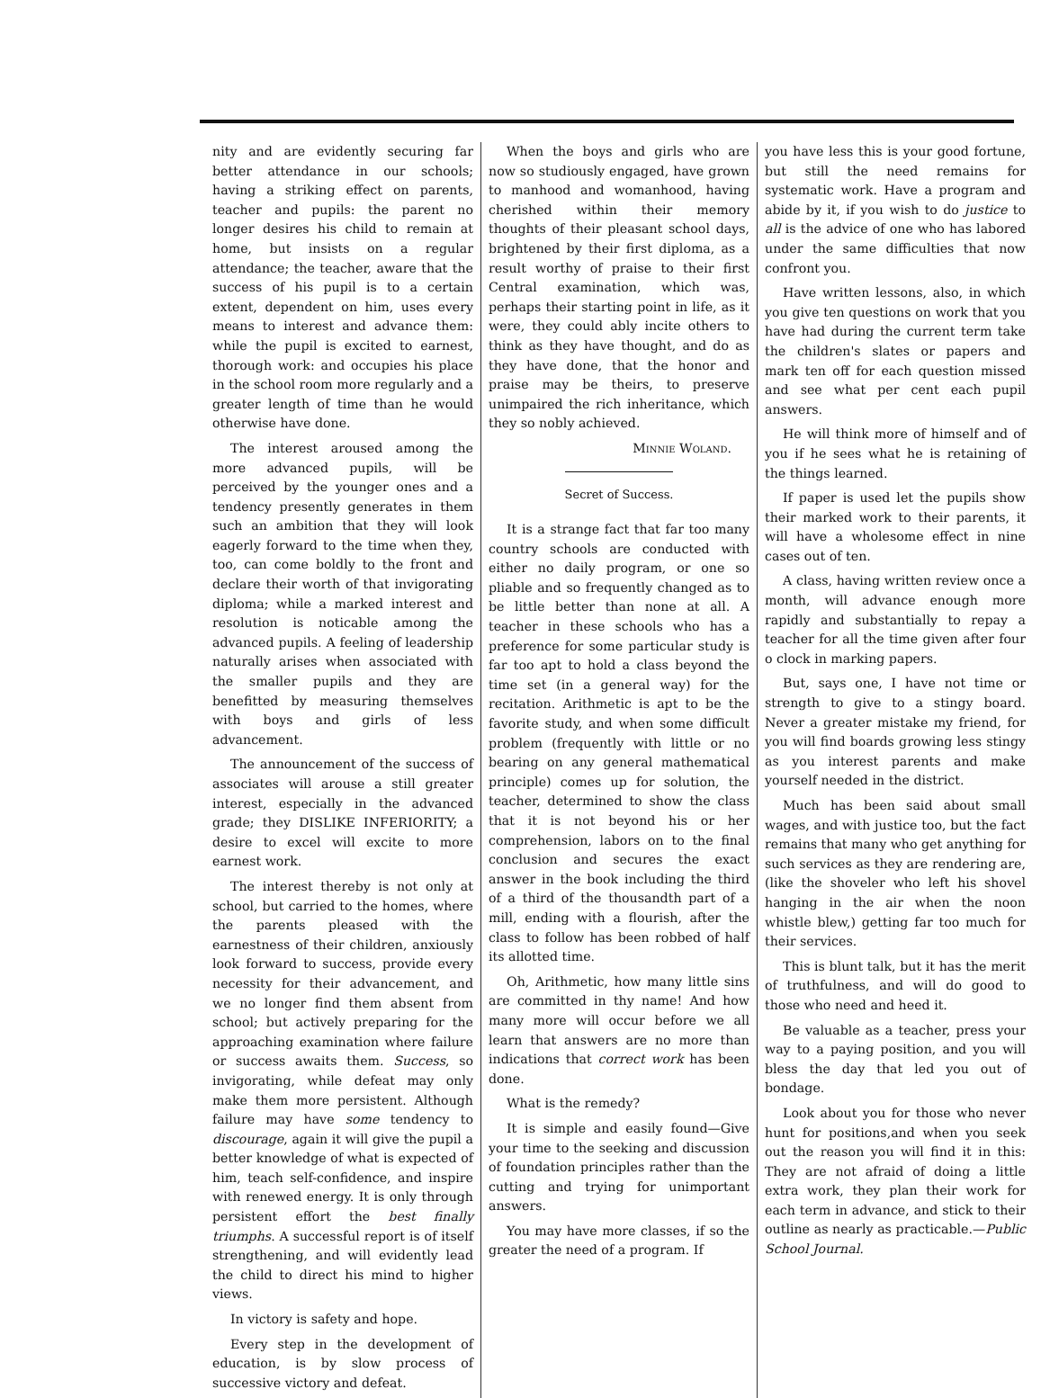nity and are evidently securing far better attendance in our schools; having a striking effect on parents, teacher and pupils: the parent no longer desires his child to remain at home, but insists on a regular attendance; the teacher, aware that the success of his pupil is to a certain extent, dependent on him, uses every means to interest and advance them: while the pupil is excited to earnest, thorough work: and occupies his place in the school room more regularly and a greater length of time than he would otherwise have done.
The interest aroused among the more advanced pupils, will be perceived by the younger ones and a tendency presently generates in them such an ambition that they will look eagerly forward to the time when they, too, can come boldly to the front and declare their worth of that invigorating diploma; while a marked interest and resolution is noticable among the advanced pupils. A feeling of leadership naturally arises when associated with the smaller pupils and they are benefitted by measuring themselves with boys and girls of less advancement.
The announcement of the success of associates will arouse a still greater interest, especially in the advanced grade; they DISLIKE INFERIORITY; a desire to excel will excite to more earnest work.
The interest thereby is not only at school, but carried to the homes, where the parents pleased with the earnestness of their children, anxiously look forward to success, provide every necessity for their advancement, and we no longer find them absent from school; but actively preparing for the approaching examination where failure or success awaits them. Success, so invigorating, while defeat may only make them more persistent. Although failure may have some tendency to discourage, again it will give the pupil a better knowledge of what is expected of him, teach self-confidence, and inspire with renewed energy. It is only through persistent effort the best finally triumphs. A successful report is of itself strengthening, and will evidently lead the child to direct his mind to higher views.
In victory is safety and hope.
Every step in the development of education, is by slow process of successive victory and defeat.
When the boys and girls who are now so studiously engaged, have grown to manhood and womanhood, having cherished within their memory thoughts of their pleasant school days, brightened by their first diploma, as a result worthy of praise to their first Central examination, which was, perhaps their starting point in life, as it were, they could ably incite others to think as they have thought, and do as they have done, that the honor and praise may be theirs, to preserve unimpaired the rich inheritance, which they so nobly achieved.
Minnie Woland.
Secret of Success.
It is a strange fact that far too many country schools are conducted with either no daily program, or one so pliable and so frequently changed as to be little better than none at all. A teacher in these schools who has a preference for some particular study is far too apt to hold a class beyond the time set (in a general way) for the recitation. Arithmetic is apt to be the favorite study, and when some difficult problem (frequently with little or no bearing on any general mathematical principle) comes up for solution, the teacher, determined to show the class that it is not beyond his or her comprehension, labors on to the final conclusion and secures the exact answer in the book including the third of a third of the thousandth part of a mill, ending with a flourish, after the class to follow has been robbed of half its allotted time.
Oh, Arithmetic, how many little sins are committed in thy name! And how many more will occur before we all learn that answers are no more than indications that correct work has been done.
What is the remedy?
It is simple and easily found—Give your time to the seeking and discussion of foundation principles rather than the cutting and trying for unimportant answers.
You may have more classes, if so the greater the need of a program. If
you have less this is your good fortune, but still the need remains for systematic work. Have a program and abide by it, if you wish to do justice to all is the advice of one who has labored under the same difficulties that now confront you.
Have written lessons, also, in which you give ten questions on work that you have had during the current term take the children's slates or papers and mark ten off for each question missed and see what per cent each pupil answers.
He will think more of himself and of you if he sees what he is retaining of the things learned.
If paper is used let the pupils show their marked work to their parents, it will have a wholesome effect in nine cases out of ten.
A class, having written review once a month, will advance enough more rapidly and substantially to repay a teacher for all the time given after four o clock in marking papers.
But, says one, I have not time or strength to give to a stingy board. Never a greater mistake my friend, for you will find boards growing less stingy as you interest parents and make yourself needed in the district.
Much has been said about small wages, and with justice too, but the fact remains that many who get anything for such services as they are rendering are, (like the shoveler who left his shovel hanging in the air when the noon whistle blew,) getting far too much for their services.
This is blunt talk, but it has the merit of truthfulness, and will do good to those who need and heed it.
Be valuable as a teacher, press your way to a paying position, and you will bless the day that led you out of bondage.
Look about you for those who never hunt for positions,and when you seek out the reason you will find it in this: They are not afraid of doing a little extra work, they plan their work for each term in advance, and stick to their outline as nearly as practicable.—Public School Journal.